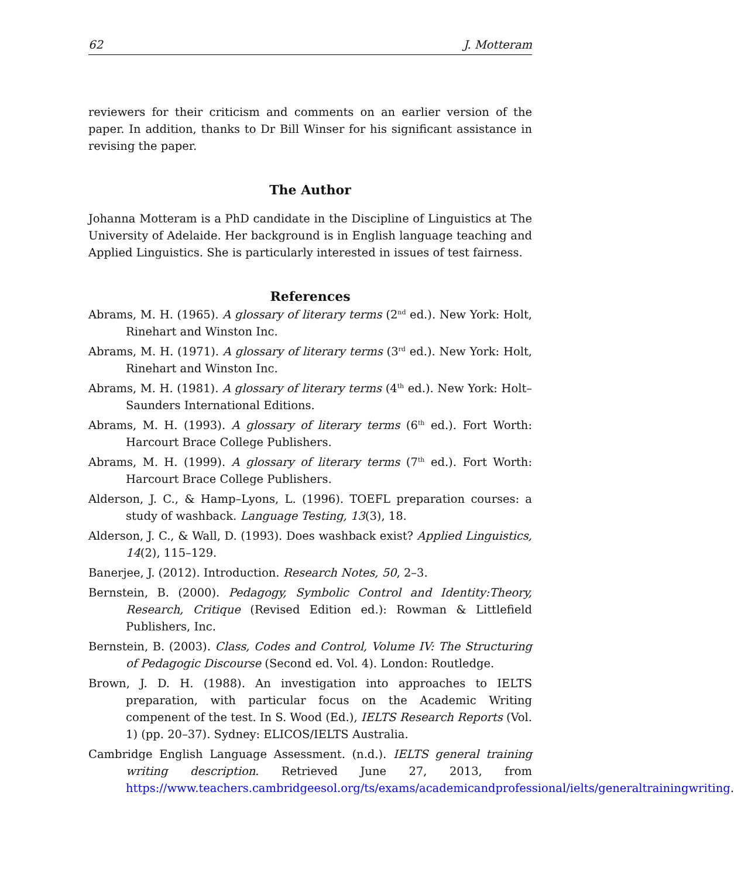62 J. Motteram
reviewers for their criticism and comments on an earlier version of the paper. In addition, thanks to Dr Bill Winser for his significant assistance in revising the paper.
The Author
Johanna Motteram is a PhD candidate in the Discipline of Linguistics at The University of Adelaide. Her background is in English language teaching and Applied Linguistics. She is particularly interested in issues of test fairness.
References
Abrams, M. H. (1965). A glossary of literary terms (2<sup>nd</sup> ed.). New York: Holt, Rinehart and Winston Inc.
Abrams, M. H. (1971). A glossary of literary terms (3<sup>rd</sup> ed.). New York: Holt, Rinehart and Winston Inc.
Abrams, M. H. (1981). A glossary of literary terms (4<sup>th</sup> ed.). New York: Holt–Saunders International Editions.
Abrams, M. H. (1993). A glossary of literary terms (6<sup>th</sup> ed.). Fort Worth: Harcourt Brace College Publishers.
Abrams, M. H. (1999). A glossary of literary terms (7<sup>th</sup> ed.). Fort Worth: Harcourt Brace College Publishers.
Alderson, J. C., & Hamp–Lyons, L. (1996). TOEFL preparation courses: a study of washback. Language Testing, 13(3), 18.
Alderson, J. C., & Wall, D. (1993). Does washback exist? Applied Linguistics, 14(2), 115–129.
Banerjee, J. (2012). Introduction. Research Notes, 50, 2–3.
Bernstein, B. (2000). Pedagogy, Symbolic Control and Identity:Theory, Research, Critique (Revised Edition ed.): Rowman & Littlefield Publishers, Inc.
Bernstein, B. (2003). Class, Codes and Control, Volume IV: The Structuring of Pedagogic Discourse (Second ed. Vol. 4). London: Routledge.
Brown, J. D. H. (1988). An investigation into approaches to IELTS preparation, with particular focus on the Academic Writing compenent of the test. In S. Wood (Ed.), IELTS Research Reports (Vol. 1) (pp. 20–37). Sydney: ELICOS/IELTS Australia.
Cambridge English Language Assessment. (n.d.). IELTS general training writing description. Retrieved June 27, 2013, from https://www.teachers.cambridgeesol.org/ts/exams/academicandprofessional/ielts/generaltrainingwriting.